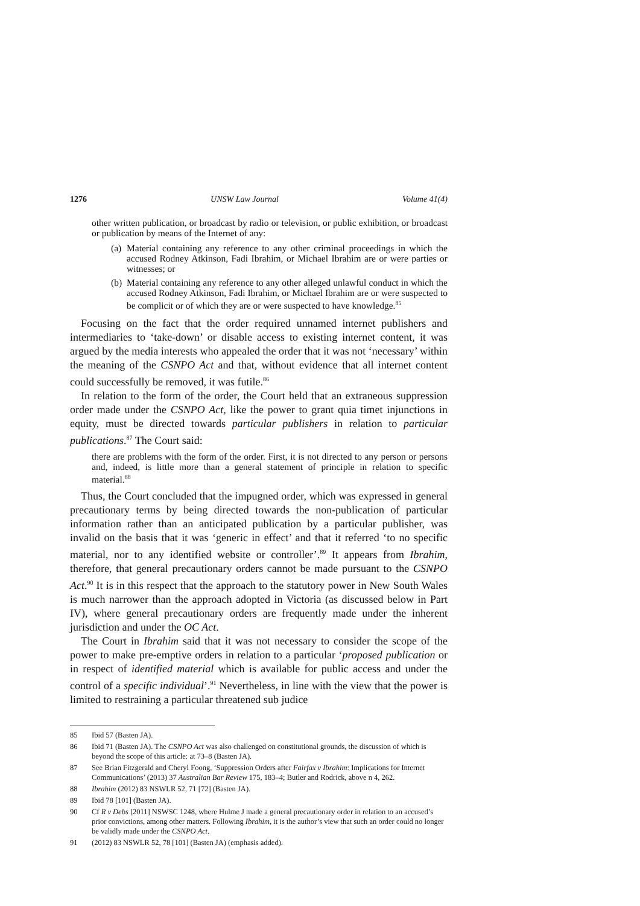1276 UNSW Law Journal Volume 41(4)
other written publication, or broadcast by radio or television, or public exhibition, or broadcast or publication by means of the Internet of any:
(a) Material containing any reference to any other criminal proceedings in which the accused Rodney Atkinson, Fadi Ibrahim, or Michael Ibrahim are or were parties or witnesses; or
(b) Material containing any reference to any other alleged unlawful conduct in which the accused Rodney Atkinson, Fadi Ibrahim, or Michael Ibrahim are or were suspected to be complicit or of which they are or were suspected to have knowledge.<sup>85</sup>
Focusing on the fact that the order required unnamed internet publishers and intermediaries to ‘take-down’ or disable access to existing internet content, it was argued by the media interests who appealed the order that it was not ‘necessary’ within the meaning of the CSNPO Act and that, without evidence that all internet content could successfully be removed, it was futile.<sup>86</sup>
In relation to the form of the order, the Court held that an extraneous suppression order made under the CSNPO Act, like the power to grant quia timet injunctions in equity, must be directed towards particular publishers in relation to particular publications.<sup>87</sup> The Court said:
there are problems with the form of the order. First, it is not directed to any person or persons and, indeed, is little more than a general statement of principle in relation to specific material.<sup>88</sup>
Thus, the Court concluded that the impugned order, which was expressed in general precautionary terms by being directed towards the non-publication of particular information rather than an anticipated publication by a particular publisher, was invalid on the basis that it was ‘generic in effect’ and that it referred ‘to no specific material, nor to any identified website or controller’.<sup>89</sup> It appears from Ibrahim, therefore, that general precautionary orders cannot be made pursuant to the CSNPO Act.<sup>90</sup> It is in this respect that the approach to the statutory power in New South Wales is much narrower than the approach adopted in Victoria (as discussed below in Part IV), where general precautionary orders are frequently made under the inherent jurisdiction and under the OC Act.
The Court in Ibrahim said that it was not necessary to consider the scope of the power to make pre-emptive orders in relation to a particular ‘proposed publication or in respect of identified material which is available for public access and under the control of a specific individual’.<sup>91</sup> Nevertheless, in line with the view that the power is limited to restraining a particular threatened sub judice
85 Ibid 57 (Basten JA).
86 Ibid 71 (Basten JA). The CSNPO Act was also challenged on constitutional grounds, the discussion of which is beyond the scope of this article: at 73–8 (Basten JA).
87 See Brian Fitzgerald and Cheryl Foong, ‘Suppression Orders after Fairfax v Ibrahim: Implications for Internet Communications’ (2013) 37 Australian Bar Review 175, 183–4; Butler and Rodrick, above n 4, 262.
88 Ibrahim (2012) 83 NSWLR 52, 71 [72] (Basten JA).
89 Ibid 78 [101] (Basten JA).
90 Cf R v Debs [2011] NSWSC 1248, where Hulme J made a general precautionary order in relation to an accused’s prior convictions, among other matters. Following Ibrahim, it is the author’s view that such an order could no longer be validly made under the CSNPO Act.
91 (2012) 83 NSWLR 52, 78 [101] (Basten JA) (emphasis added).